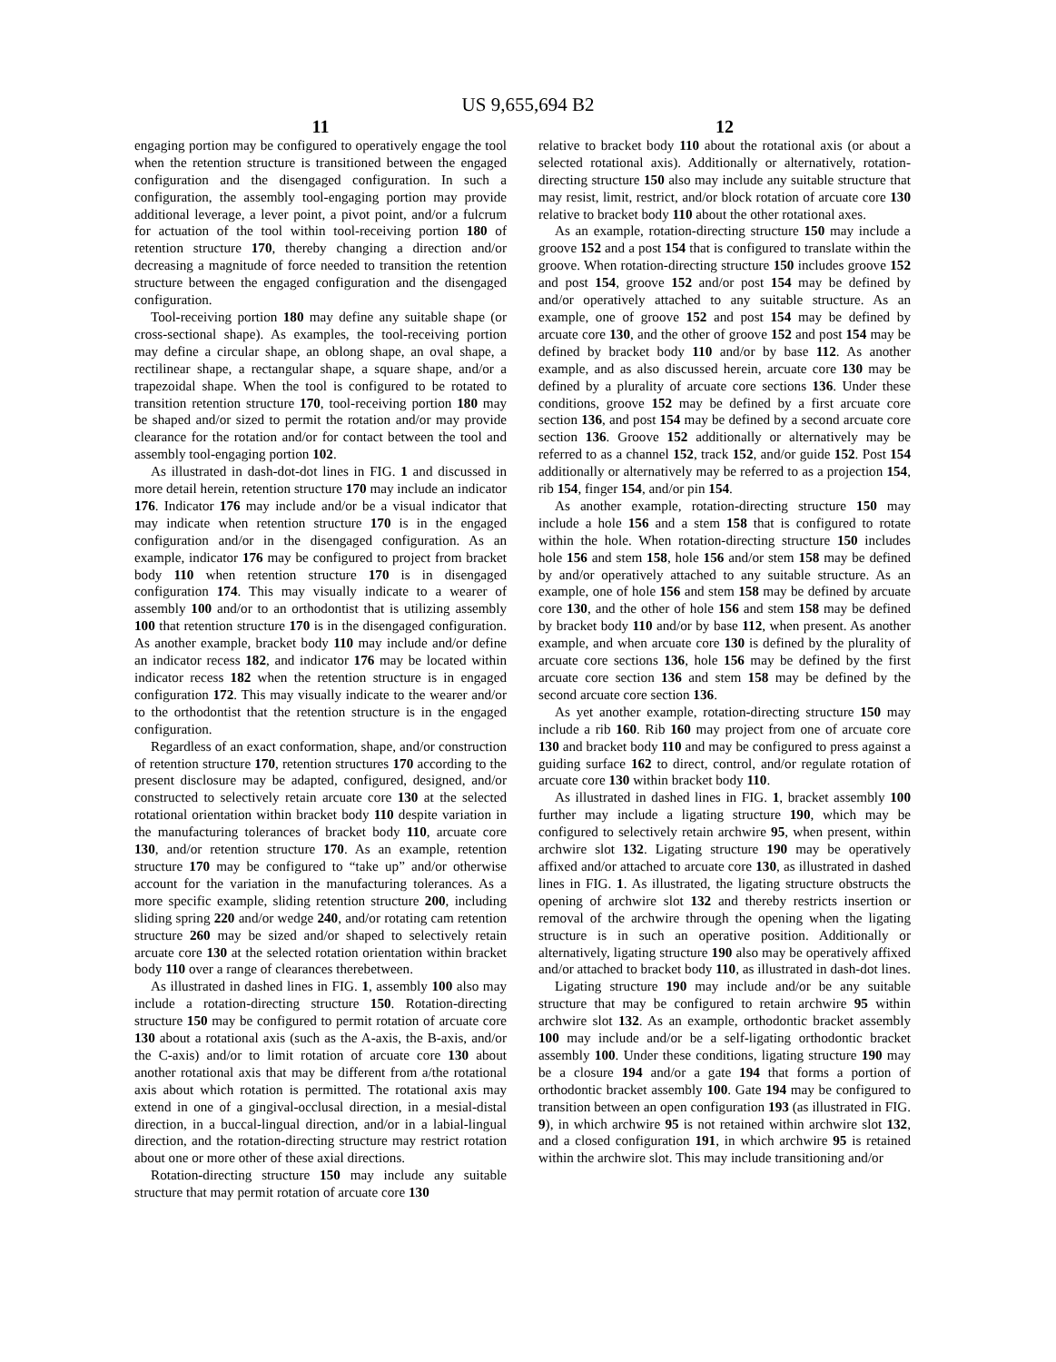US 9,655,694 B2
11
engaging portion may be configured to operatively engage the tool when the retention structure is transitioned between the engaged configuration and the disengaged configuration. In such a configuration, the assembly tool-engaging portion may provide additional leverage, a lever point, a pivot point, and/or a fulcrum for actuation of the tool within tool-receiving portion 180 of retention structure 170, thereby changing a direction and/or decreasing a magnitude of force needed to transition the retention structure between the engaged configuration and the disengaged configuration.
Tool-receiving portion 180 may define any suitable shape (or cross-sectional shape). As examples, the tool-receiving portion may define a circular shape, an oblong shape, an oval shape, a rectilinear shape, a rectangular shape, a square shape, and/or a trapezoidal shape. When the tool is configured to be rotated to transition retention structure 170, tool-receiving portion 180 may be shaped and/or sized to permit the rotation and/or may provide clearance for the rotation and/or for contact between the tool and assembly tool-engaging portion 102.
As illustrated in dash-dot-dot lines in FIG. 1 and discussed in more detail herein, retention structure 170 may include an indicator 176. Indicator 176 may include and/or be a visual indicator that may indicate when retention structure 170 is in the engaged configuration and/or in the disengaged configuration. As an example, indicator 176 may be configured to project from bracket body 110 when retention structure 170 is in disengaged configuration 174. This may visually indicate to a wearer of assembly 100 and/or to an orthodontist that is utilizing assembly 100 that retention structure 170 is in the disengaged configuration. As another example, bracket body 110 may include and/or define an indicator recess 182, and indicator 176 may be located within indicator recess 182 when the retention structure is in engaged configuration 172. This may visually indicate to the wearer and/or to the orthodontist that the retention structure is in the engaged configuration.
Regardless of an exact conformation, shape, and/or construction of retention structure 170, retention structures 170 according to the present disclosure may be adapted, configured, designed, and/or constructed to selectively retain arcuate core 130 at the selected rotational orientation within bracket body 110 despite variation in the manufacturing tolerances of bracket body 110, arcuate core 130, and/or retention structure 170. As an example, retention structure 170 may be configured to “take up” and/or otherwise account for the variation in the manufacturing tolerances. As a more specific example, sliding retention structure 200, including sliding spring 220 and/or wedge 240, and/or rotating cam retention structure 260 may be sized and/or shaped to selectively retain arcuate core 130 at the selected rotation orientation within bracket body 110 over a range of clearances therebetween.
As illustrated in dashed lines in FIG. 1, assembly 100 also may include a rotation-directing structure 150. Rotation-directing structure 150 may be configured to permit rotation of arcuate core 130 about a rotational axis (such as the A-axis, the B-axis, and/or the C-axis) and/or to limit rotation of arcuate core 130 about another rotational axis that may be different from a/the rotational axis about which rotation is permitted. The rotational axis may extend in one of a gingival-occlusal direction, in a mesial-distal direction, in a buccal-lingual direction, and/or in a labial-lingual direction, and the rotation-directing structure may restrict rotation about one or more other of these axial directions.
Rotation-directing structure 150 may include any suitable structure that may permit rotation of arcuate core 130
12
relative to bracket body 110 about the rotational axis (or about a selected rotational axis). Additionally or alternatively, rotation-directing structure 150 also may include any suitable structure that may resist, limit, restrict, and/or block rotation of arcuate core 130 relative to bracket body 110 about the other rotational axes.
As an example, rotation-directing structure 150 may include a groove 152 and a post 154 that is configured to translate within the groove. When rotation-directing structure 150 includes groove 152 and post 154, groove 152 and/or post 154 may be defined by and/or operatively attached to any suitable structure. As an example, one of groove 152 and post 154 may be defined by arcuate core 130, and the other of groove 152 and post 154 may be defined by bracket body 110 and/or by base 112. As another example, and as also discussed herein, arcuate core 130 may be defined by a plurality of arcuate core sections 136. Under these conditions, groove 152 may be defined by a first arcuate core section 136, and post 154 may be defined by a second arcuate core section 136. Groove 152 additionally or alternatively may be referred to as a channel 152, track 152, and/or guide 152. Post 154 additionally or alternatively may be referred to as a projection 154, rib 154, finger 154, and/or pin 154.
As another example, rotation-directing structure 150 may include a hole 156 and a stem 158 that is configured to rotate within the hole. When rotation-directing structure 150 includes hole 156 and stem 158, hole 156 and/or stem 158 may be defined by and/or operatively attached to any suitable structure. As an example, one of hole 156 and stem 158 may be defined by arcuate core 130, and the other of hole 156 and stem 158 may be defined by bracket body 110 and/or by base 112, when present. As another example, and when arcuate core 130 is defined by the plurality of arcuate core sections 136, hole 156 may be defined by the first arcuate core section 136 and stem 158 may be defined by the second arcuate core section 136.
As yet another example, rotation-directing structure 150 may include a rib 160. Rib 160 may project from one of arcuate core 130 and bracket body 110 and may be configured to press against a guiding surface 162 to direct, control, and/or regulate rotation of arcuate core 130 within bracket body 110.
As illustrated in dashed lines in FIG. 1, bracket assembly 100 further may include a ligating structure 190, which may be configured to selectively retain archwire 95, when present, within archwire slot 132. Ligating structure 190 may be operatively affixed and/or attached to arcuate core 130, as illustrated in dashed lines in FIG. 1. As illustrated, the ligating structure obstructs the opening of archwire slot 132 and thereby restricts insertion or removal of the archwire through the opening when the ligating structure is in such an operative position. Additionally or alternatively, ligating structure 190 also may be operatively affixed and/or attached to bracket body 110, as illustrated in dash-dot lines.
Ligating structure 190 may include and/or be any suitable structure that may be configured to retain archwire 95 within archwire slot 132. As an example, orthodontic bracket assembly 100 may include and/or be a self-ligating orthodontic bracket assembly 100. Under these conditions, ligating structure 190 may be a closure 194 and/or a gate 194 that forms a portion of orthodontic bracket assembly 100. Gate 194 may be configured to transition between an open configuration 193 (as illustrated in FIG. 9), in which archwire 95 is not retained within archwire slot 132, and a closed configuration 191, in which archwire 95 is retained within the archwire slot. This may include transitioning and/or